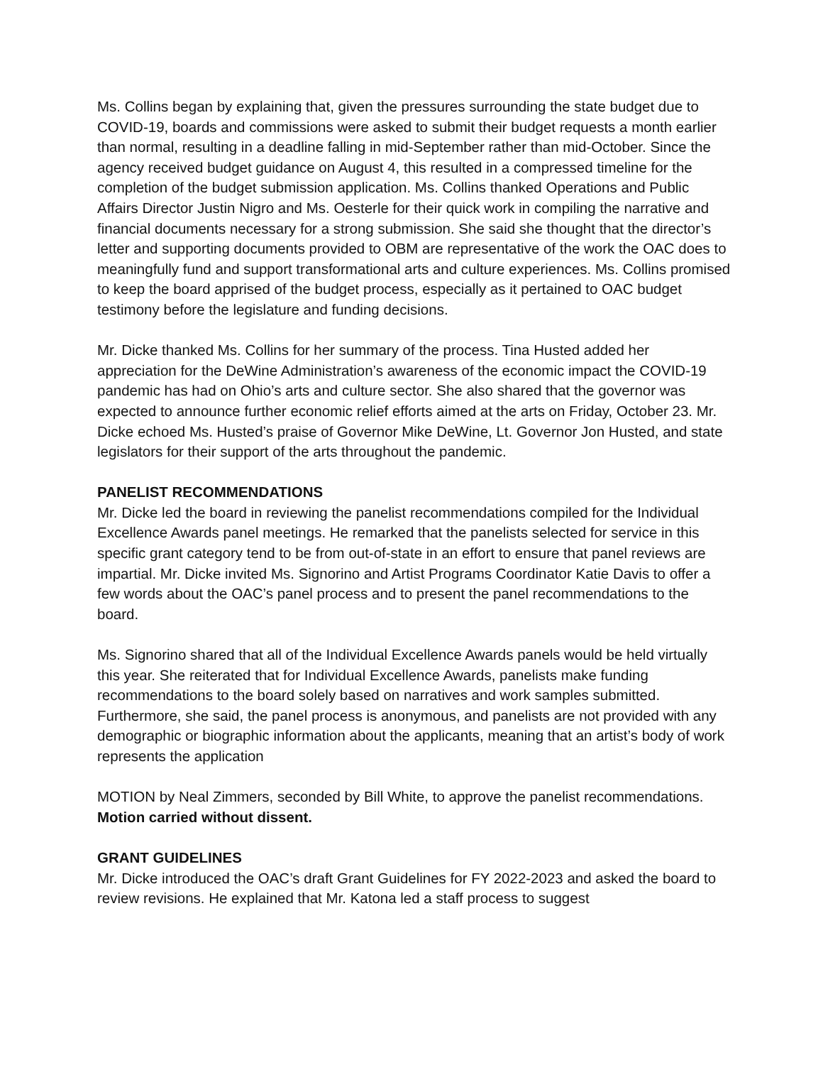Ms. Collins began by explaining that, given the pressures surrounding the state budget due to COVID-19, boards and commissions were asked to submit their budget requests a month earlier than normal, resulting in a deadline falling in mid-September rather than mid-October. Since the agency received budget guidance on August 4, this resulted in a compressed timeline for the completion of the budget submission application. Ms. Collins thanked Operations and Public Affairs Director Justin Nigro and Ms. Oesterle for their quick work in compiling the narrative and financial documents necessary for a strong submission. She said she thought that the director’s letter and supporting documents provided to OBM are representative of the work the OAC does to meaningfully fund and support transformational arts and culture experiences. Ms. Collins promised to keep the board apprised of the budget process, especially as it pertained to OAC budget testimony before the legislature and funding decisions.
Mr. Dicke thanked Ms. Collins for her summary of the process. Tina Husted added her appreciation for the DeWine Administration’s awareness of the economic impact the COVID-19 pandemic has had on Ohio’s arts and culture sector. She also shared that the governor was expected to announce further economic relief efforts aimed at the arts on Friday, October 23. Mr. Dicke echoed Ms. Husted’s praise of Governor Mike DeWine, Lt. Governor Jon Husted, and state legislators for their support of the arts throughout the pandemic.
PANELIST RECOMMENDATIONS
Mr. Dicke led the board in reviewing the panelist recommendations compiled for the Individual Excellence Awards panel meetings. He remarked that the panelists selected for service in this specific grant category tend to be from out-of-state in an effort to ensure that panel reviews are impartial. Mr. Dicke invited Ms. Signorino and Artist Programs Coordinator Katie Davis to offer a few words about the OAC’s panel process and to present the panel recommendations to the board.
Ms. Signorino shared that all of the Individual Excellence Awards panels would be held virtually this year. She reiterated that for Individual Excellence Awards, panelists make funding recommendations to the board solely based on narratives and work samples submitted. Furthermore, she said, the panel process is anonymous, and panelists are not provided with any demographic or biographic information about the applicants, meaning that an artist’s body of work represents the application
MOTION by Neal Zimmers, seconded by Bill White, to approve the panelist recommendations. Motion carried without dissent.
GRANT GUIDELINES
Mr. Dicke introduced the OAC’s draft Grant Guidelines for FY 2022-2023 and asked the board to review revisions. He explained that Mr. Katona led a staff process to suggest